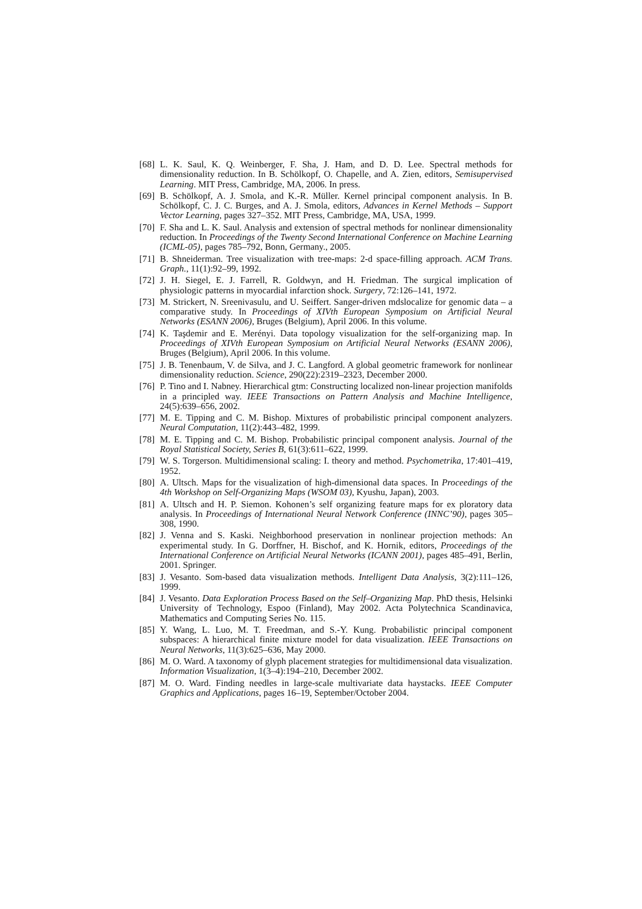[68] L. K. Saul, K. Q. Weinberger, F. Sha, J. Ham, and D. D. Lee. Spectral methods for dimensionality reduction. In B. Schölkopf, O. Chapelle, and A. Zien, editors, Semisupervised Learning. MIT Press, Cambridge, MA, 2006. In press.
[69] B. Schölkopf, A. J. Smola, and K.-R. Müller. Kernel principal component analysis. In B. Schölkopf, C. J. C. Burges, and A. J. Smola, editors, Advances in Kernel Methods – Support Vector Learning, pages 327–352. MIT Press, Cambridge, MA, USA, 1999.
[70] F. Sha and L. K. Saul. Analysis and extension of spectral methods for nonlinear dimensionality reduction. In Proceedings of the Twenty Second International Conference on Machine Learning (ICML-05), pages 785–792, Bonn, Germany., 2005.
[71] B. Shneiderman. Tree visualization with tree-maps: 2-d space-filling approach. ACM Trans. Graph., 11(1):92–99, 1992.
[72] J. H. Siegel, E. J. Farrell, R. Goldwyn, and H. Friedman. The surgical implication of physiologic patterns in myocardial infarction shock. Surgery, 72:126–141, 1972.
[73] M. Strickert, N. Sreenivasulu, and U. Seiffert. Sanger-driven mdslocalize for genomic data – a comparative study. In Proceedings of XIVth European Symposium on Artificial Neural Networks (ESANN 2006), Bruges (Belgium), April 2006. In this volume.
[74] K. Taşdemir and E. Merényi. Data topology visualization for the self-organizing map. In Proceedings of XIVth European Symposium on Artificial Neural Networks (ESANN 2006), Bruges (Belgium), April 2006. In this volume.
[75] J. B. Tenenbaum, V. de Silva, and J. C. Langford. A global geometric framework for nonlinear dimensionality reduction. Science, 290(22):2319–2323, December 2000.
[76] P. Tino and I. Nabney. Hierarchical gtm: Constructing localized non-linear projection manifolds in a principled way. IEEE Transactions on Pattern Analysis and Machine Intelligence, 24(5):639–656, 2002.
[77] M. E. Tipping and C. M. Bishop. Mixtures of probabilistic principal component analyzers. Neural Computation, 11(2):443–482, 1999.
[78] M. E. Tipping and C. M. Bishop. Probabilistic principal component analysis. Journal of the Royal Statistical Society, Series B, 61(3):611–622, 1999.
[79] W. S. Torgerson. Multidimensional scaling: I. theory and method. Psychometrika, 17:401–419, 1952.
[80] A. Ultsch. Maps for the visualization of high-dimensional data spaces. In Proceedings of the 4th Workshop on Self-Organizing Maps (WSOM 03), Kyushu, Japan), 2003.
[81] A. Ultsch and H. P. Siemon. Kohonen’s self organizing feature maps for ex ploratory data analysis. In Proceedings of International Neural Network Conference (INNC’90), pages 305–308, 1990.
[82] J. Venna and S. Kaski. Neighborhood preservation in nonlinear projection methods: An experimental study. In G. Dorffner, H. Bischof, and K. Hornik, editors, Proceedings of the International Conference on Artificial Neural Networks (ICANN 2001), pages 485–491, Berlin, 2001. Springer.
[83] J. Vesanto. Som-based data visualization methods. Intelligent Data Analysis, 3(2):111–126, 1999.
[84] J. Vesanto. Data Exploration Process Based on the Self–Organizing Map. PhD thesis, Helsinki University of Technology, Espoo (Finland), May 2002. Acta Polytechnica Scandinavica, Mathematics and Computing Series No. 115.
[85] Y. Wang, L. Luo, M. T. Freedman, and S.-Y. Kung. Probabilistic principal component subspaces: A hierarchical finite mixture model for data visualization. IEEE Transactions on Neural Networks, 11(3):625–636, May 2000.
[86] M. O. Ward. A taxonomy of glyph placement strategies for multidimensional data visualization. Information Visualization, 1(3–4):194–210, December 2002.
[87] M. O. Ward. Finding needles in large-scale multivariate data haystacks. IEEE Computer Graphics and Applications, pages 16–19, September/October 2004.